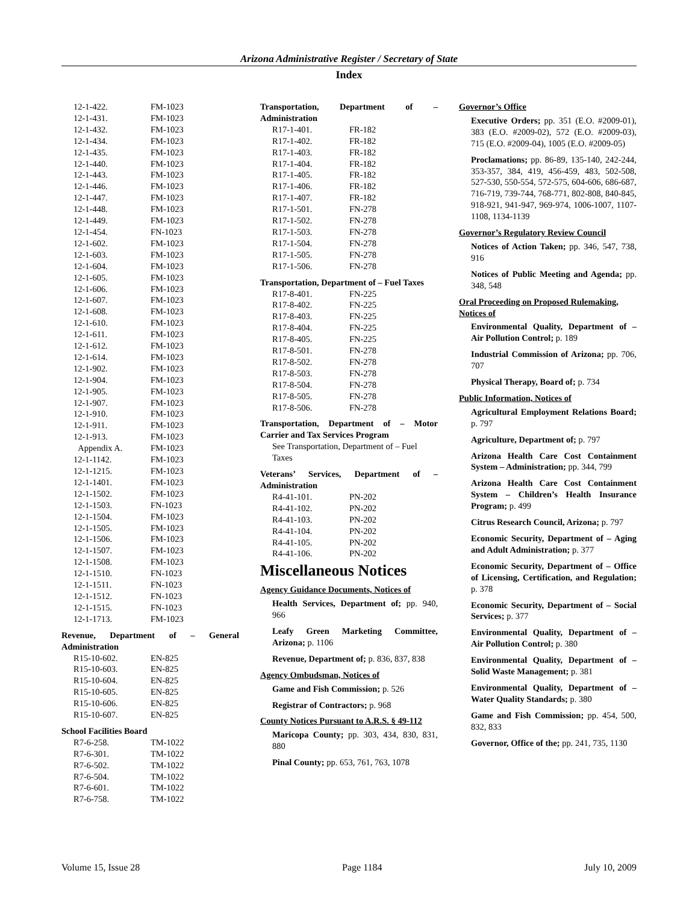Arizona Administrative Register / Secretary of State
Index
| 12-1-422. | FM-1023 |
| 12-1-431. | FM-1023 |
| 12-1-432. | FM-1023 |
| 12-1-434. | FM-1023 |
| 12-1-435. | FM-1023 |
| 12-1-440. | FM-1023 |
| 12-1-443. | FM-1023 |
| 12-1-446. | FM-1023 |
| 12-1-447. | FM-1023 |
| 12-1-448. | FM-1023 |
| 12-1-449. | FM-1023 |
| 12-1-454. | FN-1023 |
| 12-1-602. | FM-1023 |
| 12-1-603. | FM-1023 |
| 12-1-604. | FM-1023 |
| 12-1-605. | FM-1023 |
| 12-1-606. | FM-1023 |
| 12-1-607. | FM-1023 |
| 12-1-608. | FM-1023 |
| 12-1-610. | FM-1023 |
| 12-1-611. | FM-1023 |
| 12-1-612. | FM-1023 |
| 12-1-614. | FM-1023 |
| 12-1-902. | FM-1023 |
| 12-1-904. | FM-1023 |
| 12-1-905. | FM-1023 |
| 12-1-907. | FM-1023 |
| 12-1-910. | FM-1023 |
| 12-1-911. | FM-1023 |
| 12-1-913. | FM-1023 |
| Appendix A. | FM-1023 |
| 12-1-1142. | FM-1023 |
| 12-1-1215. | FM-1023 |
| 12-1-1401. | FM-1023 |
| 12-1-1502. | FM-1023 |
| 12-1-1503. | FN-1023 |
| 12-1-1504. | FM-1023 |
| 12-1-1505. | FM-1023 |
| 12-1-1506. | FM-1023 |
| 12-1-1507. | FM-1023 |
| 12-1-1508. | FM-1023 |
| 12-1-1510. | FN-1023 |
| 12-1-1511. | FN-1023 |
| 12-1-1512. | FN-1023 |
| 12-1-1515. | FN-1023 |
| 12-1-1713. | FM-1023 |
Revenue, Department of – General Administration
| R15-10-602. | EN-825 |
| R15-10-603. | EN-825 |
| R15-10-604. | EN-825 |
| R15-10-605. | EN-825 |
| R15-10-606. | EN-825 |
| R15-10-607. | EN-825 |
School Facilities Board
| R7-6-258. | TM-1022 |
| R7-6-301. | TM-1022 |
| R7-6-502. | TM-1022 |
| R7-6-504. | TM-1022 |
| R7-6-601. | TM-1022 |
| R7-6-758. | TM-1022 |
Transportation, Department of – Administration
| R17-1-401. | FR-182 |
| R17-1-402. | FR-182 |
| R17-1-403. | FR-182 |
| R17-1-404. | FR-182 |
| R17-1-405. | FR-182 |
| R17-1-406. | FR-182 |
| R17-1-407. | FR-182 |
| R17-1-501. | FN-278 |
| R17-1-502. | FN-278 |
| R17-1-503. | FN-278 |
| R17-1-504. | FN-278 |
| R17-1-505. | FN-278 |
| R17-1-506. | FN-278 |
Transportation, Department of – Fuel Taxes
| R17-8-401. | FN-225 |
| R17-8-402. | FN-225 |
| R17-8-403. | FN-225 |
| R17-8-404. | FN-225 |
| R17-8-405. | FN-225 |
| R17-8-501. | FN-278 |
| R17-8-502. | FN-278 |
| R17-8-503. | FN-278 |
| R17-8-504. | FN-278 |
| R17-8-505. | FN-278 |
| R17-8-506. | FN-278 |
Transportation, Department of – Motor Carrier and Tax Services Program
See Transportation, Department of – Fuel Taxes
Veterans’ Services, Department of – Administration
| R4-41-101. | PN-202 |
| R4-41-102. | PN-202 |
| R4-41-103. | PN-202 |
| R4-41-104. | PN-202 |
| R4-41-105. | PN-202 |
| R4-41-106. | PN-202 |
Miscellaneous Notices
Agency Guidance Documents, Notices of
Health Services, Department of; pp. 940, 966
Leafy Green Marketing Committee, Arizona; p. 1106
Revenue, Department of; p. 836, 837, 838
Agency Ombudsman, Notices of
Game and Fish Commission; p. 526
Registrar of Contractors; p. 968
County Notices Pursuant to A.R.S. § 49-112
Maricopa County; pp. 303, 434, 830, 831, 880
Pinal County; pp. 653, 761, 763, 1078
Governor’s Office
Executive Orders; pp. 351 (E.O. #2009-01), 383 (E.O. #2009-02), 572 (E.O. #2009-03), 715 (E.O. #2009-04), 1005 (E.O. #2009-05)
Proclamations; pp. 86-89, 135-140, 242-244, 353-357, 384, 419, 456-459, 483, 502-508, 527-530, 550-554, 572-575, 604-606, 686-687, 716-719, 739-744, 768-771, 802-808, 840-845, 918-921, 941-947, 969-974, 1006-1007, 1107-1108, 1134-1139
Governor’s Regulatory Review Council
Notices of Action Taken; pp. 346, 547, 738, 916
Notices of Public Meeting and Agenda; pp. 348, 548
Oral Proceeding on Proposed Rulemaking, Notices of
Environmental Quality, Department of – Air Pollution Control; p. 189
Industrial Commission of Arizona; pp. 706, 707
Physical Therapy, Board of; p. 734
Public Information, Notices of
Agricultural Employment Relations Board; p. 797
Agriculture, Department of; p. 797
Arizona Health Care Cost Containment System – Administration; pp. 344, 799
Arizona Health Care Cost Containment System – Children’s Health Insurance Program; p. 499
Citrus Research Council, Arizona; p. 797
Economic Security, Department of – Aging and Adult Administration; p. 377
Economic Security, Department of – Office of Licensing, Certification, and Regulation; p. 378
Economic Security, Department of – Social Services; p. 377
Environmental Quality, Department of – Air Pollution Control; p. 380
Environmental Quality, Department of – Solid Waste Management; p. 381
Environmental Quality, Department of – Water Quality Standards; p. 380
Game and Fish Commission; pp. 454, 500, 832, 833
Governor, Office of the; pp. 241, 735, 1130
Volume 15, Issue 28 Page 1184 July 10, 2009